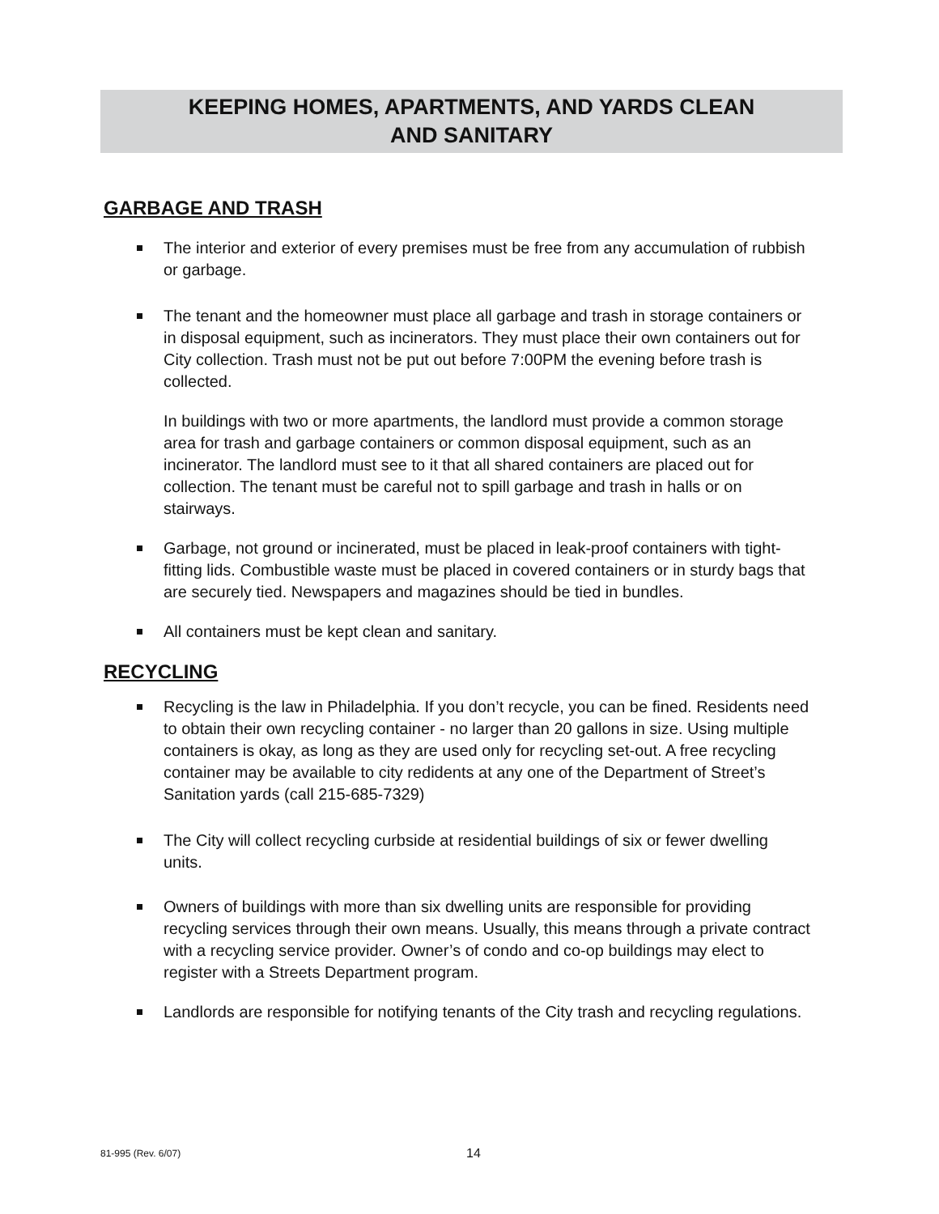KEEPING HOMES, APARTMENTS, AND YARDS CLEAN
AND SANITARY
GARBAGE AND TRASH
The interior and exterior of every premises must be free from any accumulation of rubbish or garbage.
The tenant and the homeowner must place all garbage and trash in storage containers or in disposal equipment, such as incinerators. They must place their own containers out for City collection. Trash must not be put out before 7:00PM the evening before trash is collected.
In buildings with two or more apartments, the landlord must provide a common storage area for trash and garbage containers or common disposal equipment, such as an incinerator. The landlord must see to it that all shared containers are placed out for collection. The tenant must be careful not to spill garbage and trash in halls or on stairways.
Garbage, not ground or incinerated, must be placed in leak-proof containers with tight-fitting lids. Combustible waste must be placed in covered containers or in sturdy bags that are securely tied. Newspapers and magazines should be tied in bundles.
All containers must be kept clean and sanitary.
RECYCLING
Recycling is the law in Philadelphia. If you don’t recycle, you can be fined. Residents need to obtain their own recycling container - no larger than 20 gallons in size. Using multiple containers is okay, as long as they are used only for recycling set-out. A free recycling container may be available to city redidents at any one of the Department of Street’s Sanitation yards (call 215-685-7329)
The City will collect recycling curbside at residential buildings of six or fewer dwelling units.
Owners of buildings with more than six dwelling units are responsible for providing recycling services through their own means. Usually, this means through a private contract with a recycling service provider. Owner’s of condo and co-op buildings may elect to register with a Streets Department program.
Landlords are responsible for notifying tenants of the City trash and recycling regulations.
81-995 (Rev. 6/07) 14